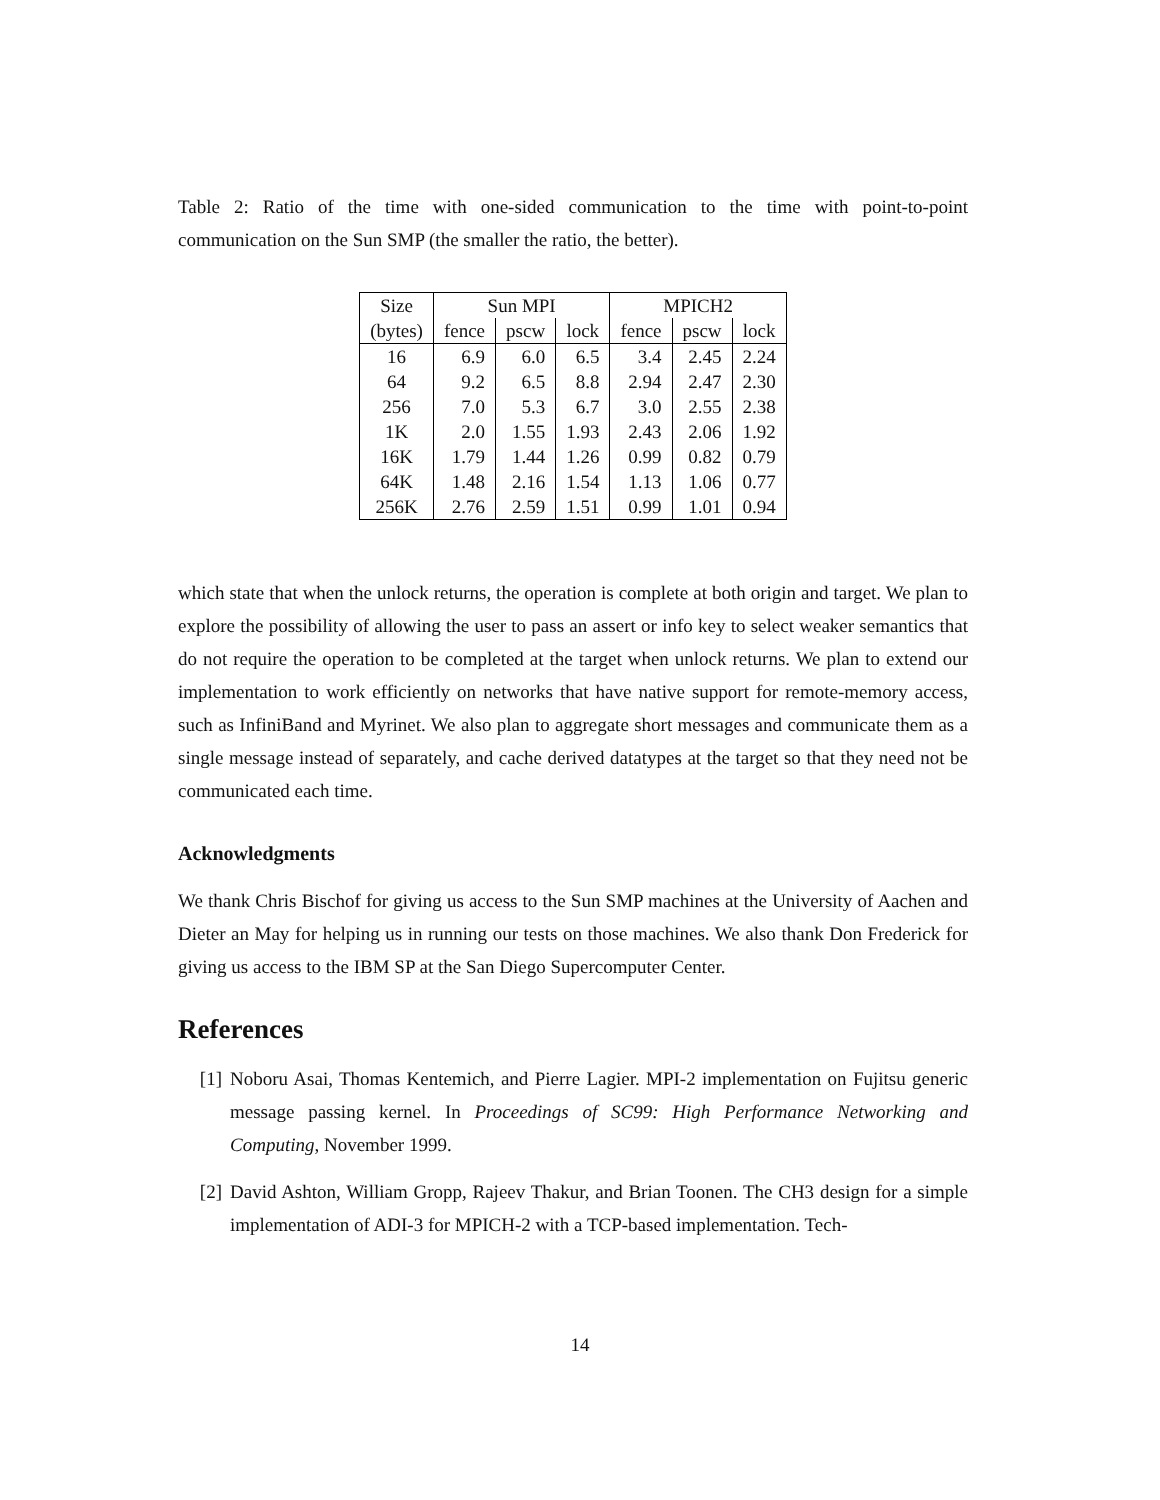Table 2: Ratio of the time with one-sided communication to the time with point-to-point communication on the Sun SMP (the smaller the ratio, the better).
| Size | Sun MPI | | | MPICH2 | | |
| --- | --- | --- | --- | --- | --- | --- |
| (bytes) | fence | pscw | lock | fence | pscw | lock |
| 16 | 6.9 | 6.0 | 6.5 | 3.4 | 2.45 | 2.24 |
| 64 | 9.2 | 6.5 | 8.8 | 2.94 | 2.47 | 2.30 |
| 256 | 7.0 | 5.3 | 6.7 | 3.0 | 2.55 | 2.38 |
| 1K | 2.0 | 1.55 | 1.93 | 2.43 | 2.06 | 1.92 |
| 16K | 1.79 | 1.44 | 1.26 | 0.99 | 0.82 | 0.79 |
| 64K | 1.48 | 2.16 | 1.54 | 1.13 | 1.06 | 0.77 |
| 256K | 2.76 | 2.59 | 1.51 | 0.99 | 1.01 | 0.94 |
which state that when the unlock returns, the operation is complete at both origin and target. We plan to explore the possibility of allowing the user to pass an assert or info key to select weaker semantics that do not require the operation to be completed at the target when unlock returns. We plan to extend our implementation to work efficiently on networks that have native support for remote-memory access, such as InfiniBand and Myrinet. We also plan to aggregate short messages and communicate them as a single message instead of separately, and cache derived datatypes at the target so that they need not be communicated each time.
Acknowledgments
We thank Chris Bischof for giving us access to the Sun SMP machines at the University of Aachen and Dieter an May for helping us in running our tests on those machines. We also thank Don Frederick for giving us access to the IBM SP at the San Diego Supercomputer Center.
References
[1] Noboru Asai, Thomas Kentemich, and Pierre Lagier. MPI-2 implementation on Fujitsu generic message passing kernel. In Proceedings of SC99: High Performance Networking and Computing, November 1999.
[2] David Ashton, William Gropp, Rajeev Thakur, and Brian Toonen. The CH3 design for a simple implementation of ADI-3 for MPICH-2 with a TCP-based implementation. Tech-
14